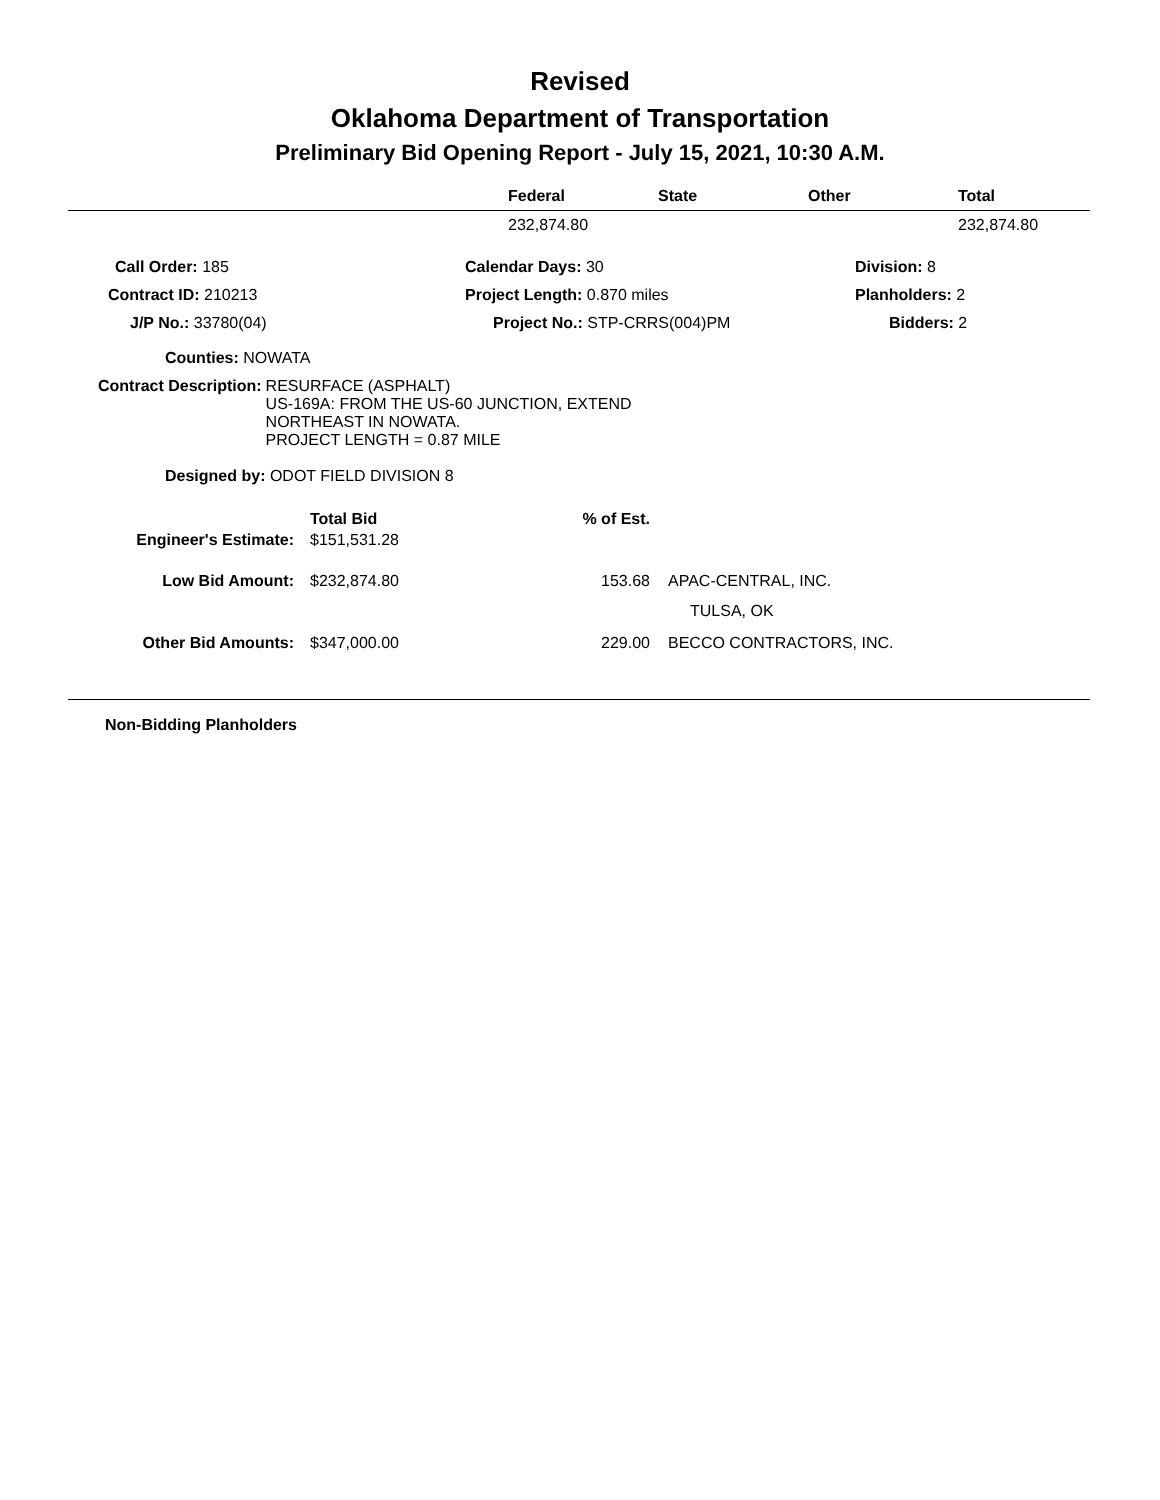Revised
Oklahoma Department of Transportation
Preliminary Bid Opening Report - July 15, 2021, 10:30 A.M.
| | Federal | State | Other | Total |
| --- | --- | --- | --- | --- |
| | 232,874.80 | | | 232,874.80 |
| Call Order: 185 | Calendar Days: 30 | Division: 8 |
| Contract ID: 210213 | Project Length: 0.870 miles | Planholders: 2 |
| J/P No.: 33780(04) | Project No.: STP-CRRS(004)PM | Bidders: 2 |
Counties: NOWATA
| Contract Description: | RESURFACE (ASPHALT) US-169A: FROM THE US-60 JUNCTION, EXTEND NORTHEAST IN NOWATA. PROJECT LENGTH = 0.87 MILE |
Designed by: ODOT FIELD DIVISION 8
| | Total Bid | % of Est. | |
| Engineer's Estimate: | $151,531.28 | | |
| Low Bid Amount: | $232,874.80 | 153.68 | APAC-CENTRAL, INC. |
| | | | TULSA, OK |
| Other Bid Amounts: | $347,000.00 | 229.00 | BECCO CONTRACTORS, INC. |
Non-Bidding Planholders